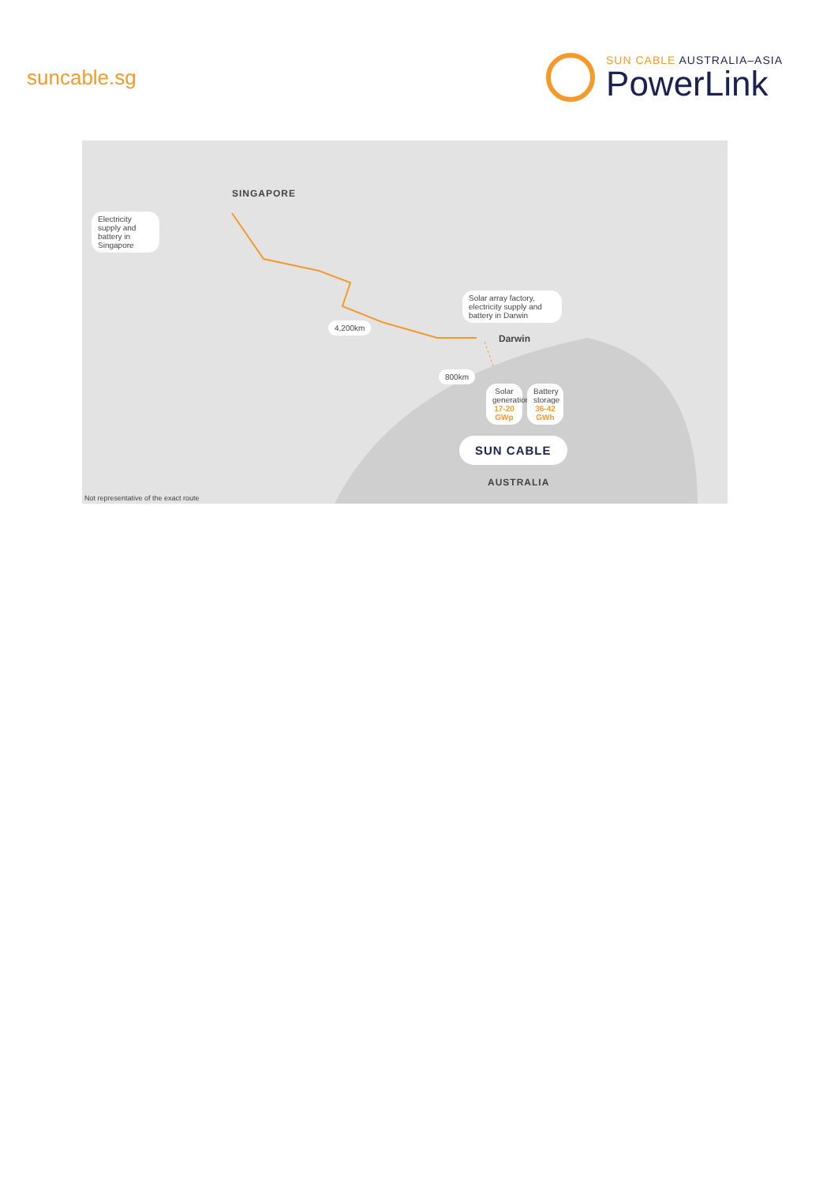suncable.sg
SUN CABLE AUSTRALIA–ASIA
PowerLink
SINGAPORE
Electricity supply and battery in Singapore
4,200km
Solar array factory, electricity supply and battery in Darwin
Darwin
800km
Solar generation 17-20 GWp
Battery storage 36-42 GWh
SUN CABLE
AUSTRALIA
Not representative of the exact route